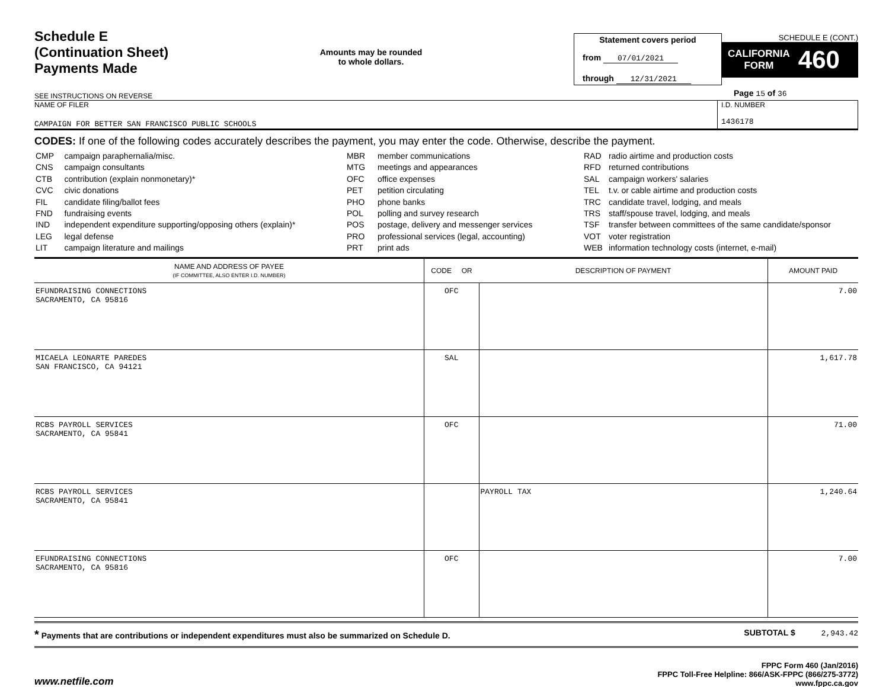Schedule E
(Continuation Sheet)
Payments Made
SEE INSTRUCTIONS ON REVERSE
Amounts may be rounded
to whole dollars.
Statement covers period
from 07/01/2021
through 12/31/2021
SCHEDULE E (CONT.)
CALIFORNIA
FORM 460
Page 15 of 36
NAME OF FILER
CAMPAIGN FOR BETTER SAN FRANCISCO PUBLIC SCHOOLS
I.D. NUMBER
1436178
CODES: If one of the following codes accurately describes the payment, you may enter the code. Otherwise, describe the payment.
| CMP | campaign paraphernalia/misc. |
| CNS | campaign consultants |
| CTB | contribution (explain nonmonetary)* |
| CVC | civic donations |
| FIL | candidate filing/ballot fees |
| FND | fundraising events |
| IND | independent expenditure supporting/opposing others (explain)* |
| LEG | legal defense |
| LIT | campaign literature and mailings |
| MBR | member communications |
| MTG | meetings and appearances |
| OFC | office expenses |
| PET | petition circulating |
| PHO | phone banks |
| POL | polling and survey research |
| POS | postage, delivery and messenger services |
| PRO | professional services (legal, accounting) |
| PRT | print ads |
| RAD | radio airtime and production costs |
| RFD | returned contributions |
| SAL | campaign workers' salaries |
| TEL | t.v. or cable airtime and production costs |
| TRC | candidate travel, lodging, and meals |
| TRS | staff/spouse travel, lodging, and meals |
| TSF | transfer between committees of the same candidate/sponsor |
| VOT | voter registration |
| WEB | information technology costs (internet, e-mail) |
| NAME AND ADDRESS OF PAYEE (IF COMMITTEE, ALSO ENTER I.D. NUMBER) | CODE OR | DESCRIPTION OF PAYMENT | AMOUNT PAID |
| --- | --- | --- | --- |
| EFUNDRAISING CONNECTIONS SACRAMENTO, CA 95816 | OFC | | 7.00 |
| MICAELA LEONARTE PAREDES SAN FRANCISCO, CA 94121 | SAL | | 1,617.78 |
| RCBS PAYROLL SERVICES SACRAMENTO, CA 95841 | OFC | | 71.00 |
| RCBS PAYROLL SERVICES SACRAMENTO, CA 95841 | | PAYROLL TAX | 1,240.64 |
| EFUNDRAISING CONNECTIONS SACRAMENTO, CA 95816 | OFC | | 7.00 |
* Payments that are contributions or independent expenditures must also be summarized on Schedule D. SUBTOTAL $ 2,943.42
www.netfile.com
FPPC Form 460 (Jan/2016)
FPPC Toll-Free Helpline: 866/ASK-FPPC (866/275-3772)
www.fppc.ca.gov